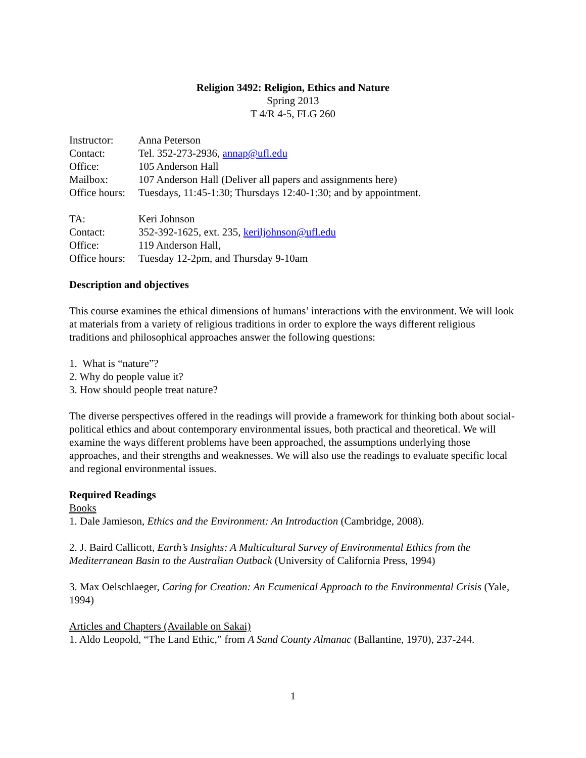Religion 3492: Religion, Ethics and Nature
Spring 2013
T 4/R 4-5, FLG 260
Instructor: Anna Peterson
Contact: Tel. 352-273-2936, annap@ufl.edu
Office: 105 Anderson Hall
Mailbox: 107 Anderson Hall (Deliver all papers and assignments here)
Office hours: Tuesdays, 11:45-1:30; Thursdays 12:40-1:30; and by appointment.
TA: Keri Johnson
Contact: 352-392-1625, ext. 235, keriljohnson@ufl.edu
Office: 119 Anderson Hall,
Office hours: Tuesday 12-2pm, and Thursday 9-10am
Description and objectives
This course examines the ethical dimensions of humans’ interactions with the environment. We will look at materials from a variety of religious traditions in order to explore the ways different religious traditions and philosophical approaches answer the following questions:
1. What is “nature”?
2. Why do people value it?
3. How should people treat nature?
The diverse perspectives offered in the readings will provide a framework for thinking both about social-political ethics and about contemporary environmental issues, both practical and theoretical. We will examine the ways different problems have been approached, the assumptions underlying those approaches, and their strengths and weaknesses. We will also use the readings to evaluate specific local and regional environmental issues.
Required Readings
Books
1. Dale Jamieson, Ethics and the Environment: An Introduction (Cambridge, 2008).
2. J. Baird Callicott, Earth’s Insights: A Multicultural Survey of Environmental Ethics from the Mediterranean Basin to the Australian Outback (University of California Press, 1994)
3. Max Oelschlaeger, Caring for Creation: An Ecumenical Approach to the Environmental Crisis (Yale, 1994)
Articles and Chapters (Available on Sakai)
1. Aldo Leopold, “The Land Ethic,” from A Sand County Almanac (Ballantine, 1970), 237-244.
1